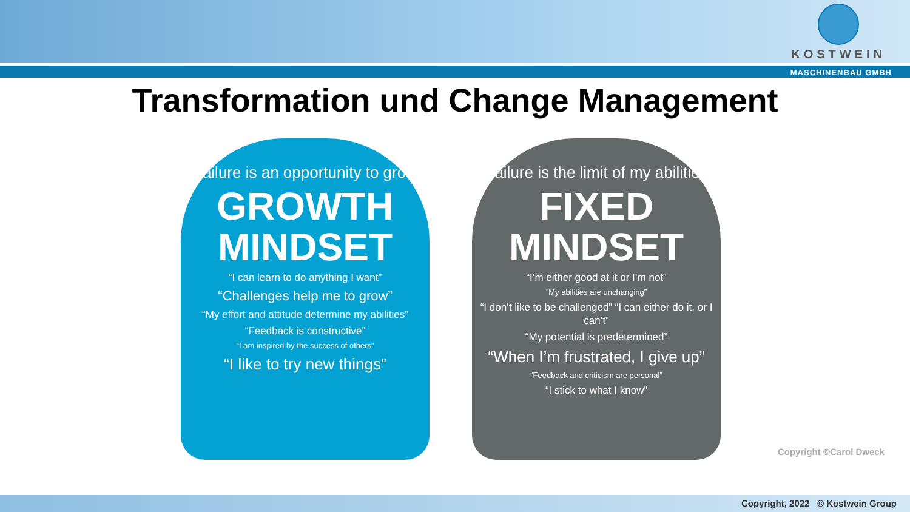KOSTWEIN
MASCHINENBAU GMBH
Transformation und Change Management
“Failure is an opportunity to grow”
GROWTH
MINDSET
“I can learn to do anything I want”
“Challenges help me to grow”
“My effort and attitude determine my abilities”
“Feedback is constructive”
“I am inspired by the success of others”
“I like to try new things”
“Failure is the limit of my abilities”
FIXED
MINDSET
“I’m either good at it or I’m not”
“My abilities are unchanging”
“I don’t like to be challenged” “I can either do it, or I can’t”
“My potential is predetermined”
“When I’m frustrated, I give up”
“Feedback and criticism are personal”
“I stick to what I know”
Copyright ©Carol Dweck
Copyright, 2022 © Kostwein Group